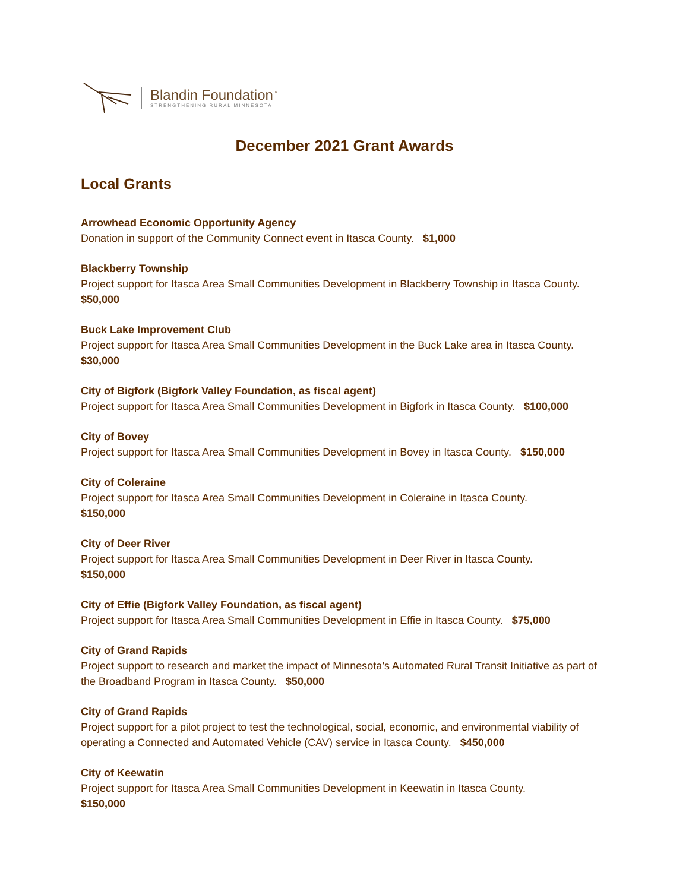Blandin Foundation<sup>™</sup>
STRENGTHENING RURAL MINNESOTA
December 2021 Grant Awards
Local Grants
Arrowhead Economic Opportunity Agency
Donation in support of the Community Connect event in Itasca County. $1,000
Blackberry Township
Project support for Itasca Area Small Communities Development in Blackberry Township in Itasca County. $50,000
Buck Lake Improvement Club
Project support for Itasca Area Small Communities Development in the Buck Lake area in Itasca County. $30,000
City of Bigfork (Bigfork Valley Foundation, as fiscal agent)
Project support for Itasca Area Small Communities Development in Bigfork in Itasca County. $100,000
City of Bovey
Project support for Itasca Area Small Communities Development in Bovey in Itasca County. $150,000
City of Coleraine
Project support for Itasca Area Small Communities Development in Coleraine in Itasca County.
$150,000
City of Deer River
Project support for Itasca Area Small Communities Development in Deer River in Itasca County.
$150,000
City of Effie (Bigfork Valley Foundation, as fiscal agent)
Project support for Itasca Area Small Communities Development in Effie in Itasca County. $75,000
City of Grand Rapids
Project support to research and market the impact of Minnesota’s Automated Rural Transit Initiative as part of the Broadband Program in Itasca County. $50,000
City of Grand Rapids
Project support for a pilot project to test the technological, social, economic, and environmental viability of operating a Connected and Automated Vehicle (CAV) service in Itasca County. $450,000
City of Keewatin
Project support for Itasca Area Small Communities Development in Keewatin in Itasca County.
$150,000